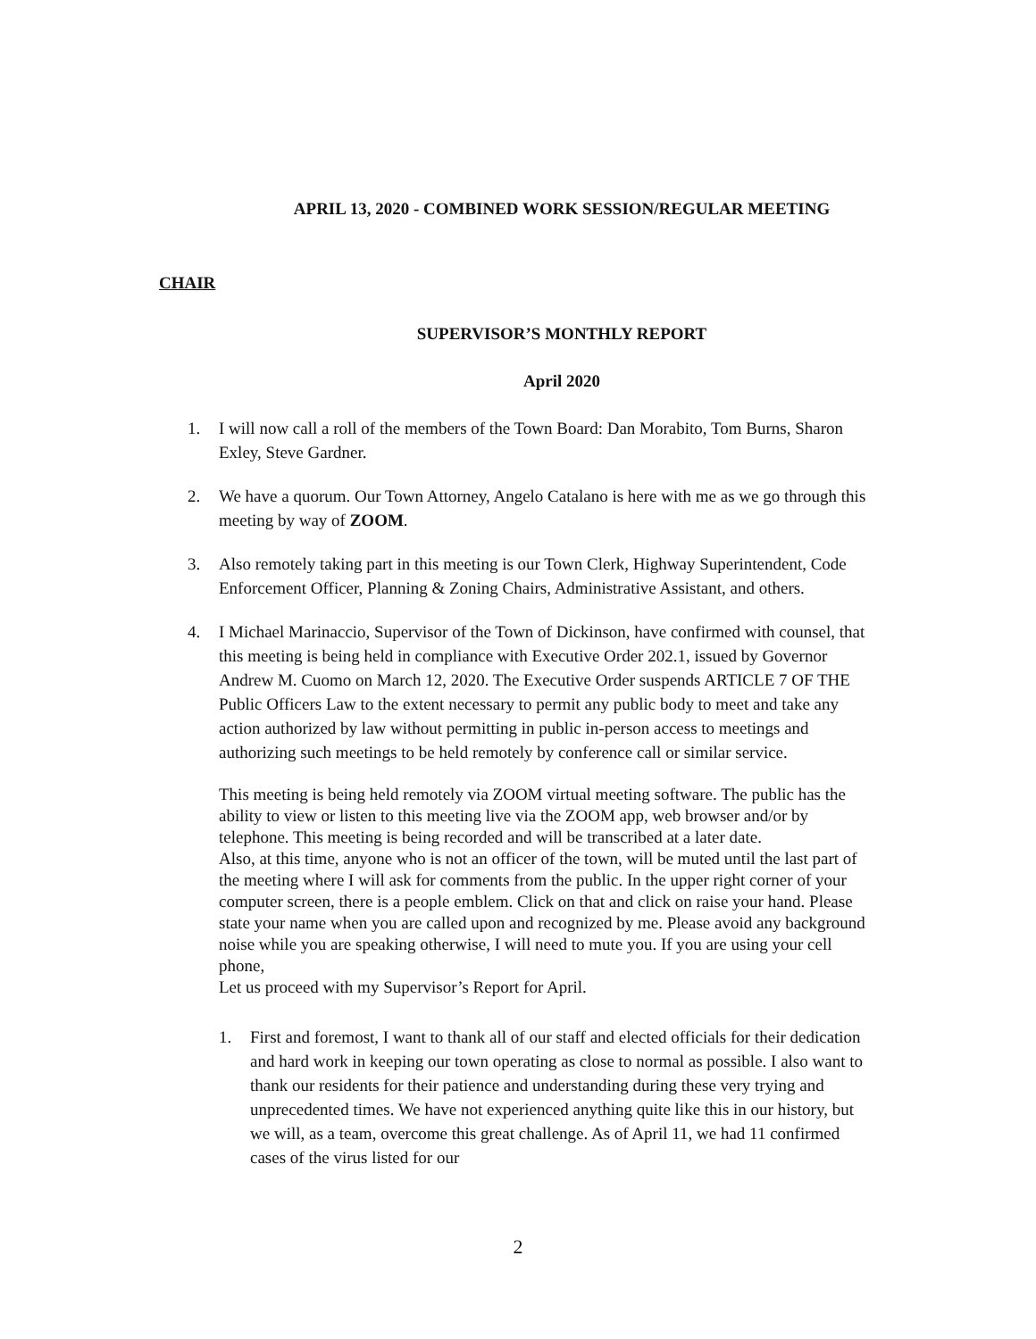APRIL 13, 2020 - COMBINED WORK SESSION/REGULAR MEETING
CHAIR
SUPERVISOR’S MONTHLY REPORT
April 2020
1. I will now call a roll of the members of the Town Board: Dan Morabito, Tom Burns, Sharon Exley, Steve Gardner.
2. We have a quorum. Our Town Attorney, Angelo Catalano is here with me as we go through this meeting by way of ZOOM.
3. Also remotely taking part in this meeting is our Town Clerk, Highway Superintendent, Code Enforcement Officer, Planning & Zoning Chairs, Administrative Assistant, and others.
4. I Michael Marinaccio, Supervisor of the Town of Dickinson, have confirmed with counsel, that this meeting is being held in compliance with Executive Order 202.1, issued by Governor Andrew M. Cuomo on March 12, 2020. The Executive Order suspends ARTICLE 7 OF THE Public Officers Law to the extent necessary to permit any public body to meet and take any action authorized by law without permitting in public in-person access to meetings and authorizing such meetings to be held remotely by conference call or similar service.
This meeting is being held remotely via ZOOM virtual meeting software. The public has the ability to view or listen to this meeting live via the ZOOM app, web browser and/or by telephone. This meeting is being recorded and will be transcribed at a later date.
Also, at this time, anyone who is not an officer of the town, will be muted until the last part of the meeting where I will ask for comments from the public. In the upper right corner of your computer screen, there is a people emblem. Click on that and click on raise your hand. Please state your name when you are called upon and recognized by me. Please avoid any background noise while you are speaking otherwise, I will need to mute you. If you are using your cell phone,
Let us proceed with my Supervisor’s Report for April.
1. First and foremost, I want to thank all of our staff and elected officials for their dedication and hard work in keeping our town operating as close to normal as possible. I also want to thank our residents for their patience and understanding during these very trying and unprecedented times. We have not experienced anything quite like this in our history, but we will, as a team, overcome this great challenge. As of April 11, we had 11 confirmed cases of the virus listed for our
2